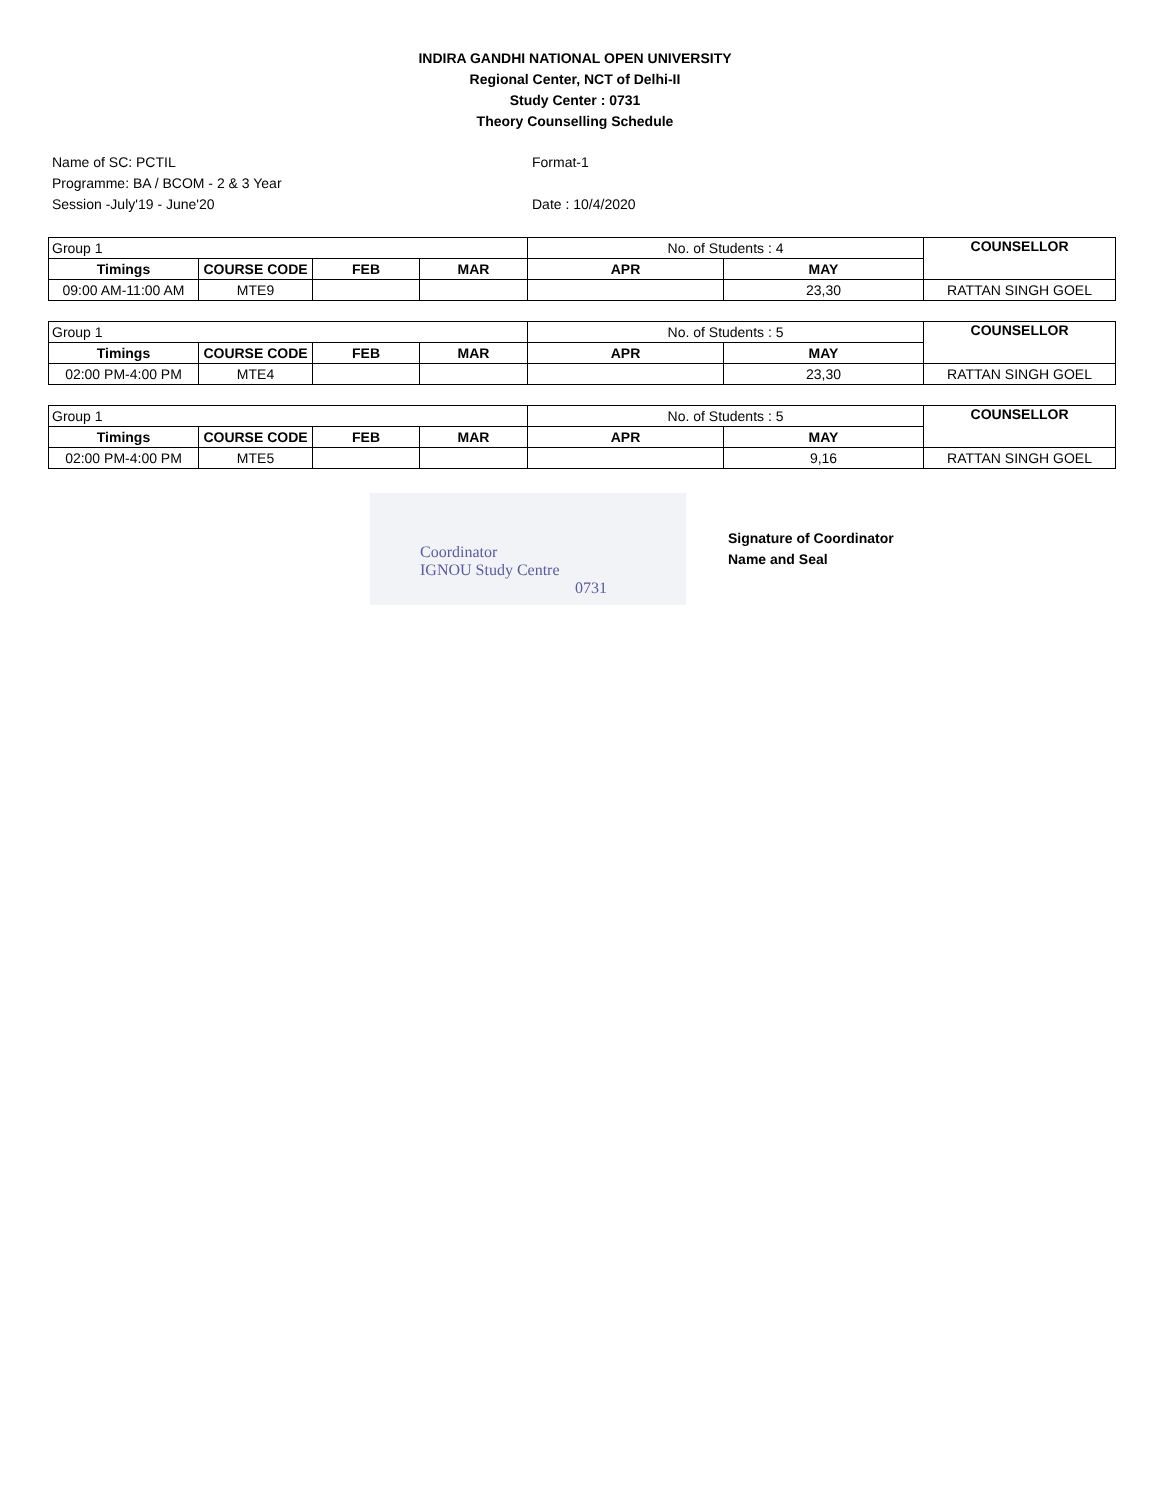INDIRA GANDHI NATIONAL OPEN UNIVERSITY
Regional Center, NCT of Delhi-II
Study Center : 0731
Theory Counselling Schedule
Name of SC: PCTIL
Programme: BA / BCOM - 2 & 3 Year
Session -July'19 - June'20
Format-1
Date : 10/4/2020
| Group 1 | | | | No. of Students : 4 | | COUNSELLOR |
| Timings | COURSE CODE | FEB | MAR | APR | MAY | |
| 09:00 AM-11:00 AM | MTE9 | | | | 23,30 | RATTAN SINGH GOEL |
| Group 1 | | | | No. of Students : 5 | | COUNSELLOR |
| Timings | COURSE CODE | FEB | MAR | APR | MAY | |
| 02:00 PM-4:00 PM | MTE4 | | | | 23,30 | RATTAN SINGH GOEL |
| Group 1 | | | | No. of Students : 5 | | COUNSELLOR |
| Timings | COURSE CODE | FEB | MAR | APR | MAY | |
| 02:00 PM-4:00 PM | MTE5 | | | | 9,16 | RATTAN SINGH GOEL |
Coordinator
IGNOU Study Centre
0731
Signature of Coordinator
Name and Seal